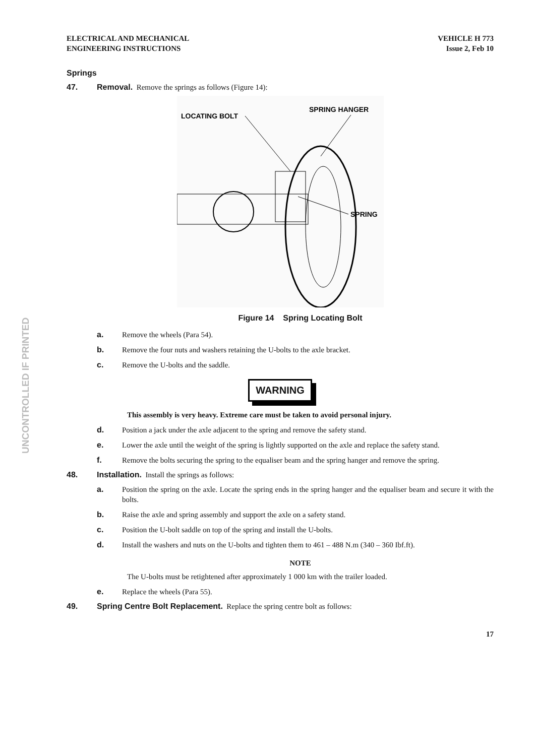UNCONTROLLED IF PRINTED
ELECTRICAL AND MECHANICAL
ENGINEERING INSTRUCTIONS
VEHICLE H 773
Issue 2, Feb 10
Springs
47. Removal. Remove the springs as follows (Figure 14):
LOCATING BOLT
SPRING HANGER
SPRING
Figure 14 Spring Locating Bolt
a. Remove the wheels (Para 54).
b. Remove the four nuts and washers retaining the U-bolts to the axle bracket.
c. Remove the U-bolts and the saddle.
WARNING
This assembly is very heavy. Extreme care must be taken to avoid personal injury.
d. Position a jack under the axle adjacent to the spring and remove the safety stand.
e. Lower the axle until the weight of the spring is lightly supported on the axle and replace the safety stand.
f. Remove the bolts securing the spring to the equaliser beam and the spring hanger and remove the spring.
48. Installation. Install the springs as follows:
a. Position the spring on the axle. Locate the spring ends in the spring hanger and the equaliser beam and secure it with the bolts.
b. Raise the axle and spring assembly and support the axle on a safety stand.
c. Position the U-bolt saddle on top of the spring and install the U-bolts.
d. Install the washers and nuts on the U-bolts and tighten them to 461 – 488 N.m (340 – 360 Ibf.ft).
NOTE
The U-bolts must be retightened after approximately 1 000 km with the trailer loaded.
e. Replace the wheels (Para 55).
49. Spring Centre Bolt Replacement. Replace the spring centre bolt as follows:
17